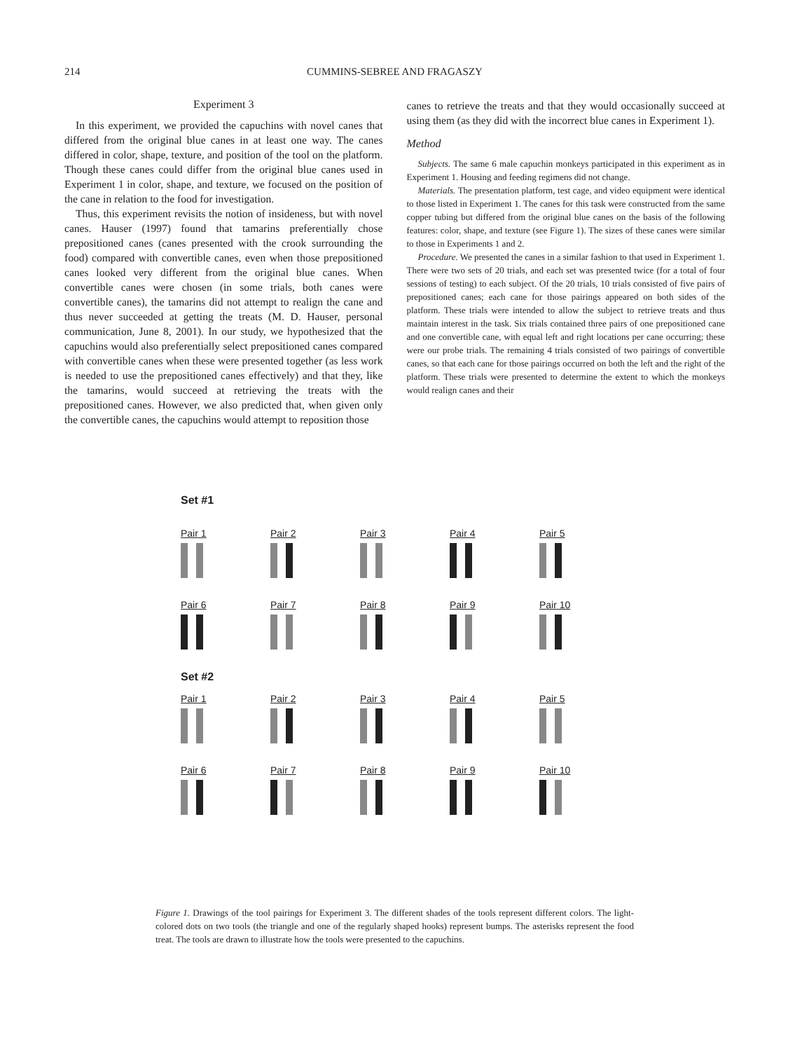214
CUMMINS-SEBREE AND FRAGASZY
Experiment 3
In this experiment, we provided the capuchins with novel canes that differed from the original blue canes in at least one way. The canes differed in color, shape, texture, and position of the tool on the platform. Though these canes could differ from the original blue canes used in Experiment 1 in color, shape, and texture, we focused on the position of the cane in relation to the food for investigation.
Thus, this experiment revisits the notion of insideness, but with novel canes. Hauser (1997) found that tamarins preferentially chose prepositioned canes (canes presented with the crook surrounding the food) compared with convertible canes, even when those prepositioned canes looked very different from the original blue canes. When convertible canes were chosen (in some trials, both canes were convertible canes), the tamarins did not attempt to realign the cane and thus never succeeded at getting the treats (M. D. Hauser, personal communication, June 8, 2001). In our study, we hypothesized that the capuchins would also preferentially select prepositioned canes compared with convertible canes when these were presented together (as less work is needed to use the prepositioned canes effectively) and that they, like the tamarins, would succeed at retrieving the treats with the prepositioned canes. However, we also predicted that, when given only the convertible canes, the capuchins would attempt to reposition those
canes to retrieve the treats and that they would occasionally succeed at using them (as they did with the incorrect blue canes in Experiment 1).
Method
Subjects. The same 6 male capuchin monkeys participated in this experiment as in Experiment 1. Housing and feeding regimens did not change.
Materials. The presentation platform, test cage, and video equipment were identical to those listed in Experiment 1. The canes for this task were constructed from the same copper tubing but differed from the original blue canes on the basis of the following features: color, shape, and texture (see Figure 1). The sizes of these canes were similar to those in Experiments 1 and 2.
Procedure. We presented the canes in a similar fashion to that used in Experiment 1. There were two sets of 20 trials, and each set was presented twice (for a total of four sessions of testing) to each subject. Of the 20 trials, 10 trials consisted of five pairs of prepositioned canes; each cane for those pairings appeared on both sides of the platform. These trials were intended to allow the subject to retrieve treats and thus maintain interest in the task. Six trials contained three pairs of one prepositioned cane and one convertible cane, with equal left and right locations per cane occurring; these were our probe trials. The remaining 4 trials consisted of two pairings of convertible canes, so that each cane for those pairings occurred on both the left and the right of the platform. These trials were presented to determine the extent to which the monkeys would realign canes and their
Set #1
Pair 1 Pair 2 Pair 3 Pair 4 Pair 5
Pair 6 Pair 7 Pair 8 Pair 9 Pair 10
Set #2
Pair 1 Pair 2 Pair 3 Pair 4 Pair 5
Pair 6 Pair 7 Pair 8 Pair 9 Pair 10
Figure 1. Drawings of the tool pairings for Experiment 3. The different shades of the tools represent different colors. The light-colored dots on two tools (the triangle and one of the regularly shaped hooks) represent bumps. The asterisks represent the food treat. The tools are drawn to illustrate how the tools were presented to the capuchins.